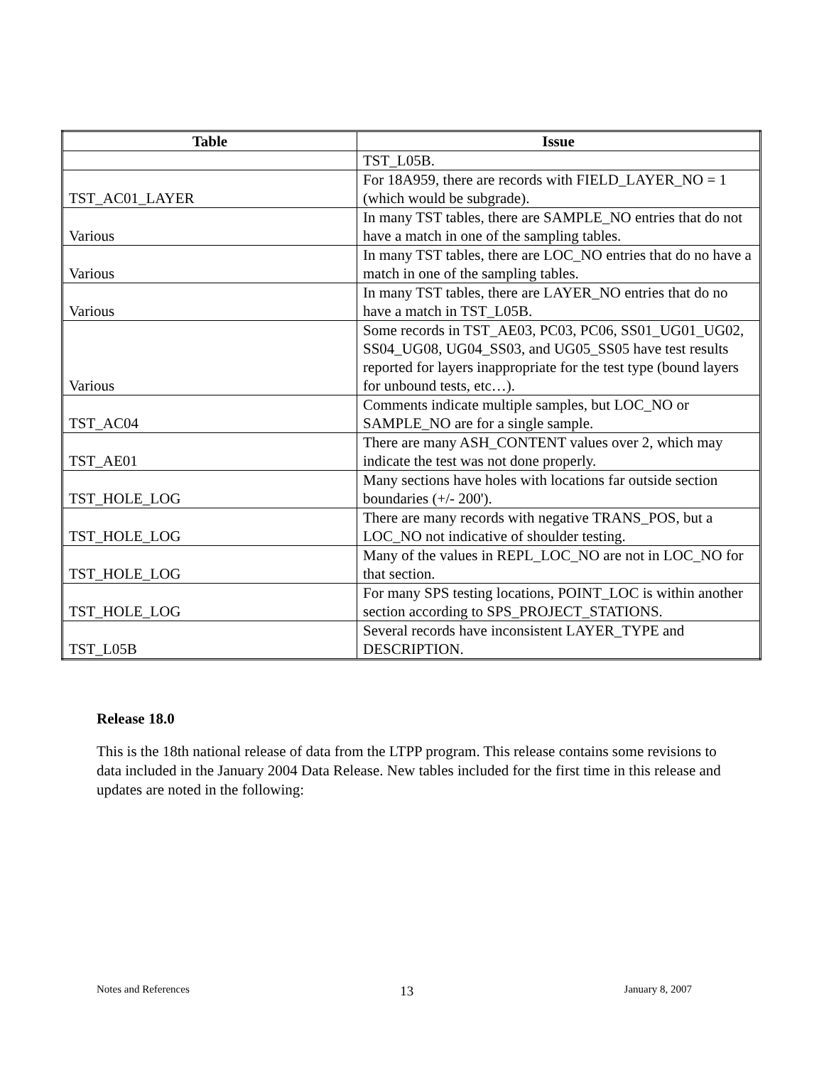| Table | Issue |
| --- | --- |
| | TST_L05B. |
| TST_AC01_LAYER | For 18A959, there are records with FIELD_LAYER_NO = 1 (which would be subgrade). |
| Various | In many TST tables, there are SAMPLE_NO entries that do not have a match in one of the sampling tables. |
| Various | In many TST tables, there are LOC_NO entries that do no have a match in one of the sampling tables. |
| Various | In many TST tables, there are LAYER_NO entries that do no have a match in TST_L05B. |
| Various | Some records in TST_AE03, PC03, PC06, SS01_UG01_UG02, SS04_UG08, UG04_SS03, and UG05_SS05 have test results reported for layers inappropriate for the test type (bound layers for unbound tests, etc…). |
| TST_AC04 | Comments indicate multiple samples, but LOC_NO or SAMPLE_NO are for a single sample. |
| TST_AE01 | There are many ASH_CONTENT values over 2, which may indicate the test was not done properly. |
| TST_HOLE_LOG | Many sections have holes with locations far outside section boundaries (+/- 200'). |
| TST_HOLE_LOG | There are many records with negative TRANS_POS, but a LOC_NO not indicative of shoulder testing. |
| TST_HOLE_LOG | Many of the values in REPL_LOC_NO are not in LOC_NO for that section. |
| TST_HOLE_LOG | For many SPS testing locations, POINT_LOC is within another section according to SPS_PROJECT_STATIONS. |
| TST_L05B | Several records have inconsistent LAYER_TYPE and DESCRIPTION. |
Release 18.0
This is the 18th national release of data from the LTPP program. This release contains some revisions to data included in the January 2004 Data Release. New tables included for the first time in this release and updates are noted in the following:
Notes and References 13 January 8, 2007